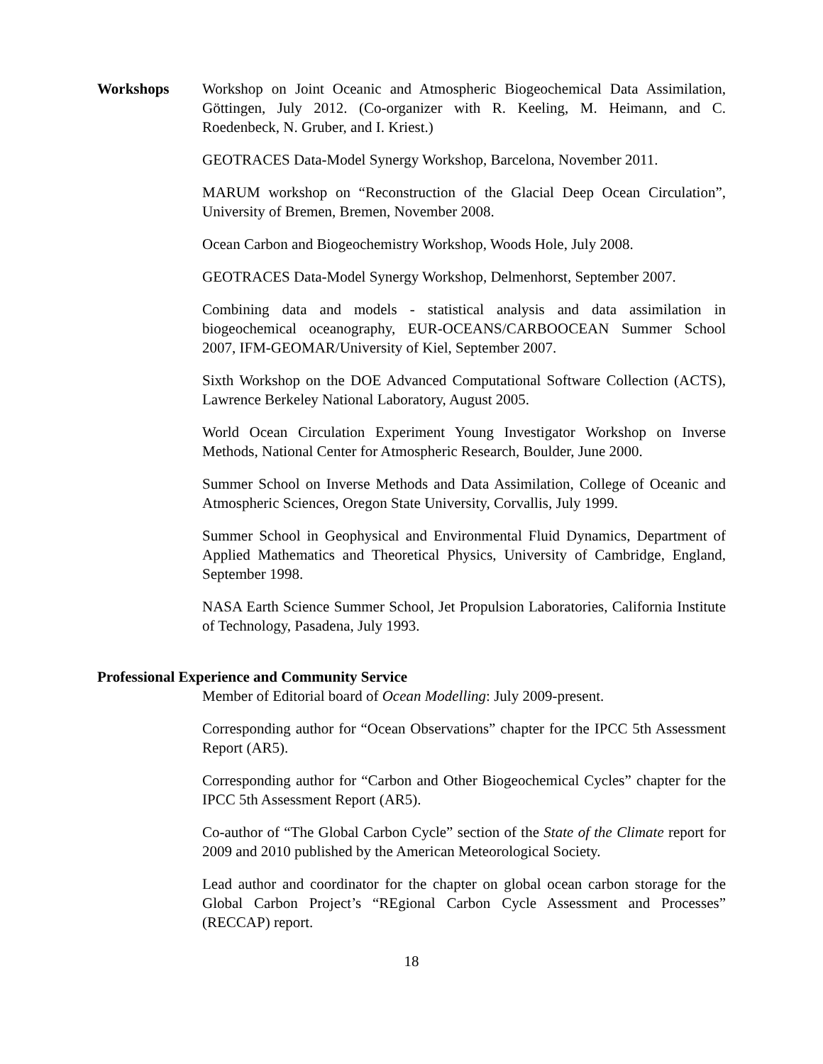Workshops Workshop on Joint Oceanic and Atmospheric Biogeochemical Data Assimilation, Göttingen, July 2012. (Co-organizer with R. Keeling, M. Heimann, and C. Roedenbeck, N. Gruber, and I. Kriest.)
GEOTRACES Data-Model Synergy Workshop, Barcelona, November 2011.
MARUM workshop on “Reconstruction of the Glacial Deep Ocean Circulation”, University of Bremen, Bremen, November 2008.
Ocean Carbon and Biogeochemistry Workshop, Woods Hole, July 2008.
GEOTRACES Data-Model Synergy Workshop, Delmenhorst, September 2007.
Combining data and models - statistical analysis and data assimilation in biogeochemical oceanography, EUR-OCEANS/CARBOOCEAN Summer School 2007, IFM-GEOMAR/University of Kiel, September 2007.
Sixth Workshop on the DOE Advanced Computational Software Collection (ACTS), Lawrence Berkeley National Laboratory, August 2005.
World Ocean Circulation Experiment Young Investigator Workshop on Inverse Methods, National Center for Atmospheric Research, Boulder, June 2000.
Summer School on Inverse Methods and Data Assimilation, College of Oceanic and Atmospheric Sciences, Oregon State University, Corvallis, July 1999.
Summer School in Geophysical and Environmental Fluid Dynamics, Department of Applied Mathematics and Theoretical Physics, University of Cambridge, England, September 1998.
NASA Earth Science Summer School, Jet Propulsion Laboratories, California Institute of Technology, Pasadena, July 1993.
Professional Experience and Community Service
Member of Editorial board of Ocean Modelling: July 2009-present.
Corresponding author for “Ocean Observations” chapter for the IPCC 5th Assessment Report (AR5).
Corresponding author for “Carbon and Other Biogeochemical Cycles” chapter for the IPCC 5th Assessment Report (AR5).
Co-author of “The Global Carbon Cycle” section of the State of the Climate report for 2009 and 2010 published by the American Meteorological Society.
Lead author and coordinator for the chapter on global ocean carbon storage for the Global Carbon Project’s “REgional Carbon Cycle Assessment and Processes” (RECCAP) report.
18